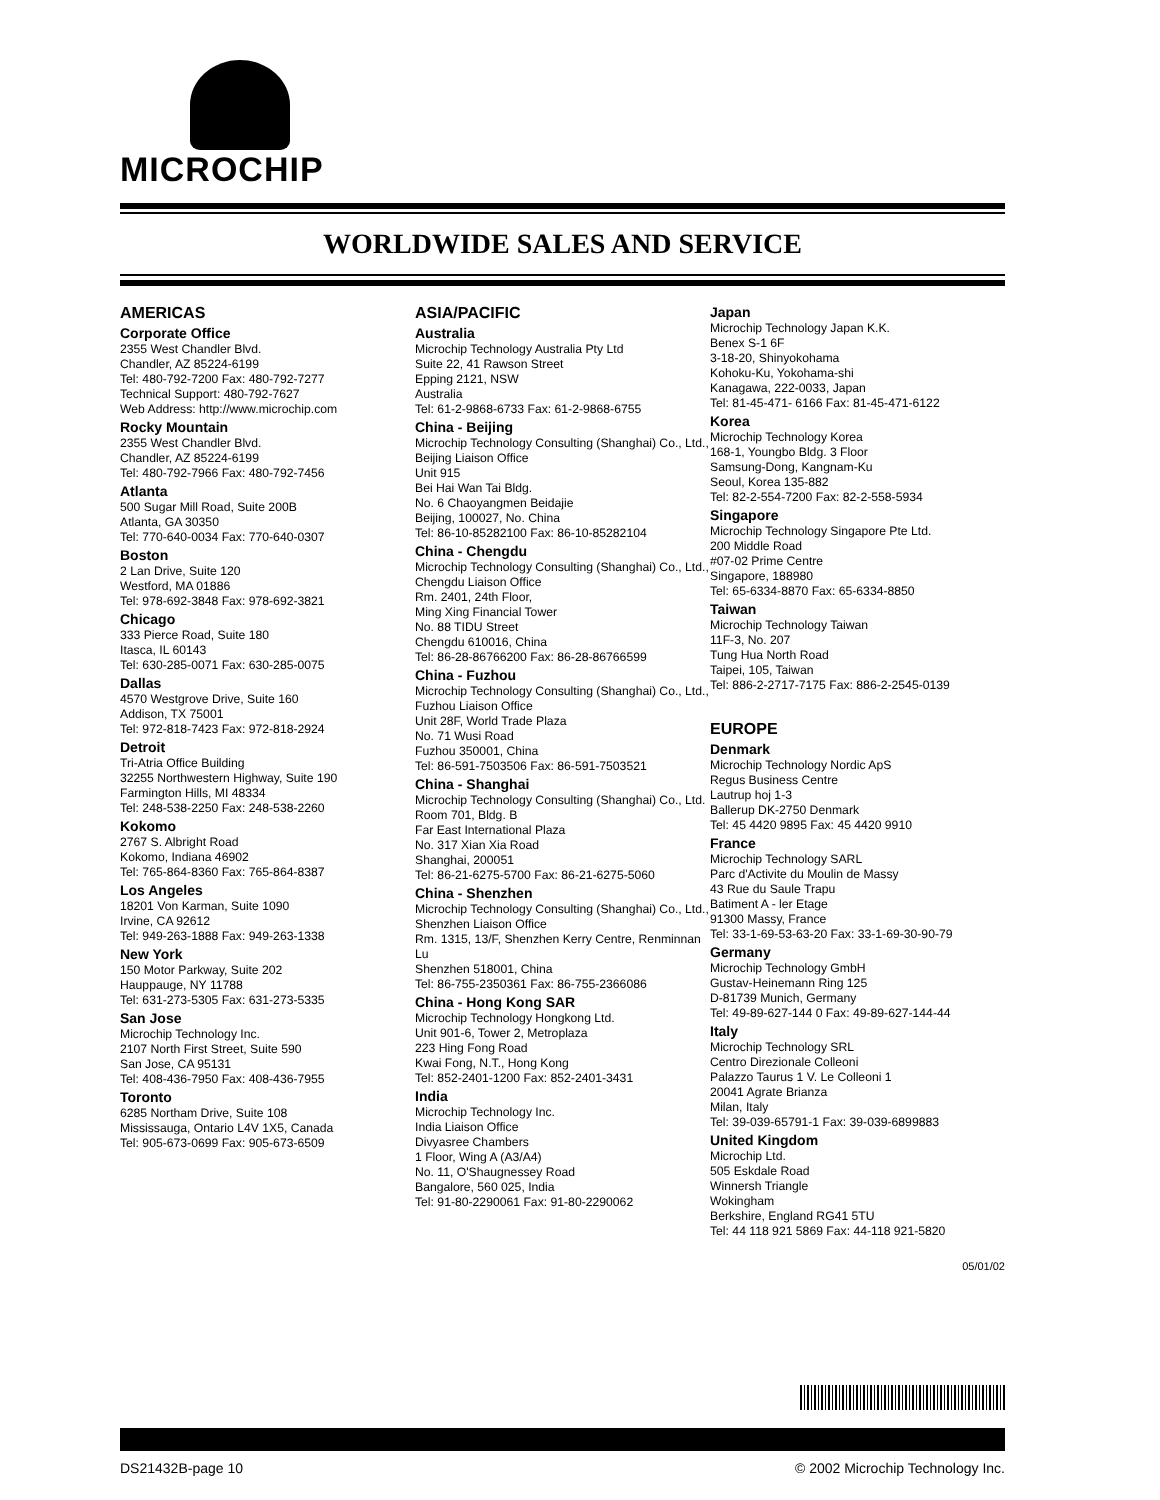MICROCHIP
WORLDWIDE SALES AND SERVICE
AMERICAS
Corporate Office
2355 West Chandler Blvd.
Chandler, AZ 85224-6199
Tel: 480-792-7200 Fax: 480-792-7277
Technical Support: 480-792-7627
Web Address: http://www.microchip.com
Rocky Mountain
2355 West Chandler Blvd.
Chandler, AZ 85224-6199
Tel: 480-792-7966 Fax: 480-792-7456
Atlanta
500 Sugar Mill Road, Suite 200B
Atlanta, GA 30350
Tel: 770-640-0034 Fax: 770-640-0307
Boston
2 Lan Drive, Suite 120
Westford, MA 01886
Tel: 978-692-3848 Fax: 978-692-3821
Chicago
333 Pierce Road, Suite 180
Itasca, IL 60143
Tel: 630-285-0071 Fax: 630-285-0075
Dallas
4570 Westgrove Drive, Suite 160
Addison, TX 75001
Tel: 972-818-7423 Fax: 972-818-2924
Detroit
Tri-Atria Office Building
32255 Northwestern Highway, Suite 190
Farmington Hills, MI 48334
Tel: 248-538-2250 Fax: 248-538-2260
Kokomo
2767 S. Albright Road
Kokomo, Indiana 46902
Tel: 765-864-8360 Fax: 765-864-8387
Los Angeles
18201 Von Karman, Suite 1090
Irvine, CA 92612
Tel: 949-263-1888 Fax: 949-263-1338
New York
150 Motor Parkway, Suite 202
Hauppauge, NY 11788
Tel: 631-273-5305 Fax: 631-273-5335
San Jose
Microchip Technology Inc.
2107 North First Street, Suite 590
San Jose, CA 95131
Tel: 408-436-7950 Fax: 408-436-7955
Toronto
6285 Northam Drive, Suite 108
Mississauga, Ontario L4V 1X5, Canada
Tel: 905-673-0699 Fax: 905-673-6509
ASIA/PACIFIC
Australia
Microchip Technology Australia Pty Ltd
Suite 22, 41 Rawson Street
Epping 2121, NSW
Australia
Tel: 61-2-9868-6733 Fax: 61-2-9868-6755
China - Beijing
Microchip Technology Consulting (Shanghai) Co., Ltd., Beijing Liaison Office
Unit 915
Bei Hai Wan Tai Bldg.
No. 6 Chaoyangmen Beidajie
Beijing, 100027, No. China
Tel: 86-10-85282100 Fax: 86-10-85282104
China - Chengdu
Microchip Technology Consulting (Shanghai) Co., Ltd., Chengdu Liaison Office
Rm. 2401, 24th Floor,
Ming Xing Financial Tower
No. 88 TIDU Street
Chengdu 610016, China
Tel: 86-28-86766200 Fax: 86-28-86766599
China - Fuzhou
Microchip Technology Consulting (Shanghai) Co., Ltd., Fuzhou Liaison Office
Unit 28F, World Trade Plaza
No. 71 Wusi Road
Fuzhou 350001, China
Tel: 86-591-7503506 Fax: 86-591-7503521
China - Shanghai
Microchip Technology Consulting (Shanghai) Co., Ltd.
Room 701, Bldg. B
Far East International Plaza
No. 317 Xian Xia Road
Shanghai, 200051
Tel: 86-21-6275-5700 Fax: 86-21-6275-5060
China - Shenzhen
Microchip Technology Consulting (Shanghai) Co., Ltd., Shenzhen Liaison Office
Rm. 1315, 13/F, Shenzhen Kerry Centre, Renminnan Lu
Shenzhen 518001, China
Tel: 86-755-2350361 Fax: 86-755-2366086
China - Hong Kong SAR
Microchip Technology Hongkong Ltd.
Unit 901-6, Tower 2, Metroplaza
223 Hing Fong Road
Kwai Fong, N.T., Hong Kong
Tel: 852-2401-1200 Fax: 852-2401-3431
India
Microchip Technology Inc.
India Liaison Office
Divyasree Chambers
1 Floor, Wing A (A3/A4)
No. 11, O'Shaugnessey Road
Bangalore, 560 025, India
Tel: 91-80-2290061 Fax: 91-80-2290062
Japan
Microchip Technology Japan K.K.
Benex S-1 6F
3-18-20, Shinyokohama
Kohoku-Ku, Yokohama-shi
Kanagawa, 222-0033, Japan
Tel: 81-45-471- 6166 Fax: 81-45-471-6122
Korea
Microchip Technology Korea
168-1, Youngbo Bldg. 3 Floor
Samsung-Dong, Kangnam-Ku
Seoul, Korea 135-882
Tel: 82-2-554-7200 Fax: 82-2-558-5934
Singapore
Microchip Technology Singapore Pte Ltd.
200 Middle Road
#07-02 Prime Centre
Singapore, 188980
Tel: 65-6334-8870 Fax: 65-6334-8850
Taiwan
Microchip Technology Taiwan
11F-3, No. 207
Tung Hua North Road
Taipei, 105, Taiwan
Tel: 886-2-2717-7175 Fax: 886-2-2545-0139
EUROPE
Denmark
Microchip Technology Nordic ApS
Regus Business Centre
Lautrup hoj 1-3
Ballerup DK-2750 Denmark
Tel: 45 4420 9895 Fax: 45 4420 9910
France
Microchip Technology SARL
Parc d'Activite du Moulin de Massy
43 Rue du Saule Trapu
Batiment A - ler Etage
91300 Massy, France
Tel: 33-1-69-53-63-20 Fax: 33-1-69-30-90-79
Germany
Microchip Technology GmbH
Gustav-Heinemann Ring 125
D-81739 Munich, Germany
Tel: 49-89-627-144 0 Fax: 49-89-627-144-44
Italy
Microchip Technology SRL
Centro Direzionale Colleoni
Palazzo Taurus 1 V. Le Colleoni 1
20041 Agrate Brianza
Milan, Italy
Tel: 39-039-65791-1 Fax: 39-039-6899883
United Kingdom
Microchip Ltd.
505 Eskdale Road
Winnersh Triangle
Wokingham
Berkshire, England RG41 5TU
Tel: 44 118 921 5869 Fax: 44-118 921-5820
05/01/02
DS21432B-page 10 © 2002 Microchip Technology Inc.